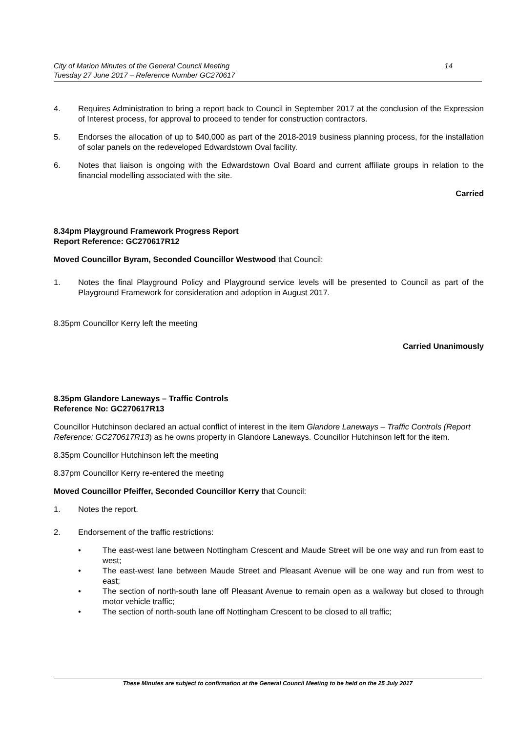City of Marion Minutes of the General Council Meeting
Tuesday 27 June 2017 – Reference Number GC270617
14
4. Requires Administration to bring a report back to Council in September 2017 at the conclusion of the Expression of Interest process, for approval to proceed to tender for construction contractors.
5. Endorses the allocation of up to $40,000 as part of the 2018-2019 business planning process, for the installation of solar panels on the redeveloped Edwardstown Oval facility.
6. Notes that liaison is ongoing with the Edwardstown Oval Board and current affiliate groups in relation to the financial modelling associated with the site.
Carried
8.34pm Playground Framework Progress Report
Report Reference: GC270617R12
Moved Councillor Byram, Seconded Councillor Westwood that Council:
1. Notes the final Playground Policy and Playground service levels will be presented to Council as part of the Playground Framework for consideration and adoption in August 2017.
8.35pm Councillor Kerry left the meeting
Carried Unanimously
8.35pm Glandore Laneways – Traffic Controls
Reference No: GC270617R13
Councillor Hutchinson declared an actual conflict of interest in the item Glandore Laneways – Traffic Controls (Report Reference: GC270617R13) as he owns property in Glandore Laneways. Councillor Hutchinson left for the item.
8.35pm Councillor Hutchinson left the meeting
8.37pm Councillor Kerry re-entered the meeting
Moved Councillor Pfeiffer, Seconded Councillor Kerry that Council:
1. Notes the report.
2. Endorsement of the traffic restrictions:
• The east-west lane between Nottingham Crescent and Maude Street will be one way and run from east to west;
• The east-west lane between Maude Street and Pleasant Avenue will be one way and run from west to east;
• The section of north-south lane off Pleasant Avenue to remain open as a walkway but closed to through motor vehicle traffic;
• The section of north-south lane off Nottingham Crescent to be closed to all traffic;
These Minutes are subject to confirmation at the General Council Meeting to be held on the 25 July 2017